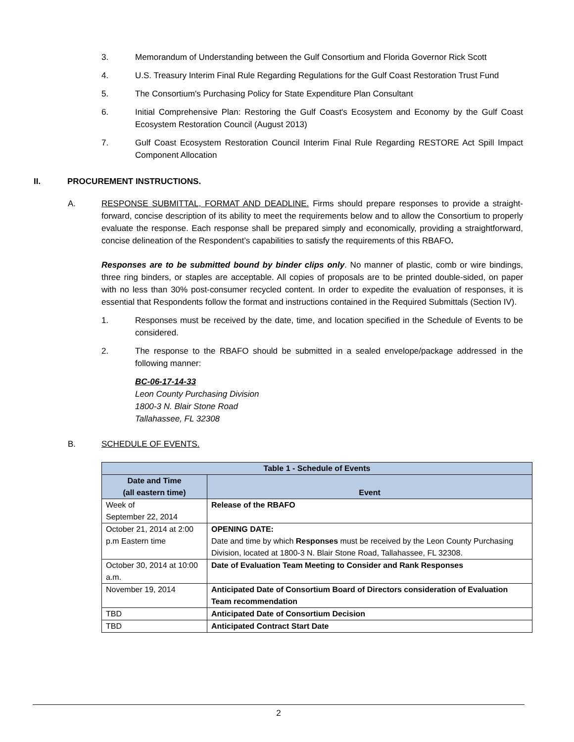3. Memorandum of Understanding between the Gulf Consortium and Florida Governor Rick Scott
4. U.S. Treasury Interim Final Rule Regarding Regulations for the Gulf Coast Restoration Trust Fund
5. The Consortium's Purchasing Policy for State Expenditure Plan Consultant
6. Initial Comprehensive Plan: Restoring the Gulf Coast's Ecosystem and Economy by the Gulf Coast Ecosystem Restoration Council (August 2013)
7. Gulf Coast Ecosystem Restoration Council Interim Final Rule Regarding RESTORE Act Spill Impact Component Allocation
II. PROCUREMENT INSTRUCTIONS.
A. RESPONSE SUBMITTAL, FORMAT AND DEADLINE. Firms should prepare responses to provide a straight-forward, concise description of its ability to meet the requirements below and to allow the Consortium to properly evaluate the response. Each response shall be prepared simply and economically, providing a straightforward, concise delineation of the Respondent’s capabilities to satisfy the requirements of this RBAFO.
Responses are to be submitted bound by binder clips only. No manner of plastic, comb or wire bindings, three ring binders, or staples are acceptable. All copies of proposals are to be printed double-sided, on paper with no less than 30% post-consumer recycled content. In order to expedite the evaluation of responses, it is essential that Respondents follow the format and instructions contained in the Required Submittals (Section IV).
1. Responses must be received by the date, time, and location specified in the Schedule of Events to be considered.
2. The response to the RBAFO should be submitted in a sealed envelope/package addressed in the following manner:
BC-06-17-14-33
Leon County Purchasing Division
1800-3 N. Blair Stone Road
Tallahassee, FL 32308
B. SCHEDULE OF EVENTS.
| Table 1 - Schedule of Events | |
| --- | --- |
| Date and Time (all eastern time) | Event |
| Week of September 22, 2014 | Release of the RBAFO |
| October 21, 2014 at 2:00 p.m Eastern time | OPENING DATE: Date and time by which Responses must be received by the Leon County Purchasing Division, located at 1800-3 N. Blair Stone Road, Tallahassee, FL 32308. |
| October 30, 2014 at 10:00 a.m. | Date of Evaluation Team Meeting to Consider and Rank Responses |
| November 19, 2014 | Anticipated Date of Consortium Board of Directors consideration of Evaluation Team recommendation |
| TBD | Anticipated Date of Consortium Decision |
| TBD | Anticipated Contract Start Date |
2